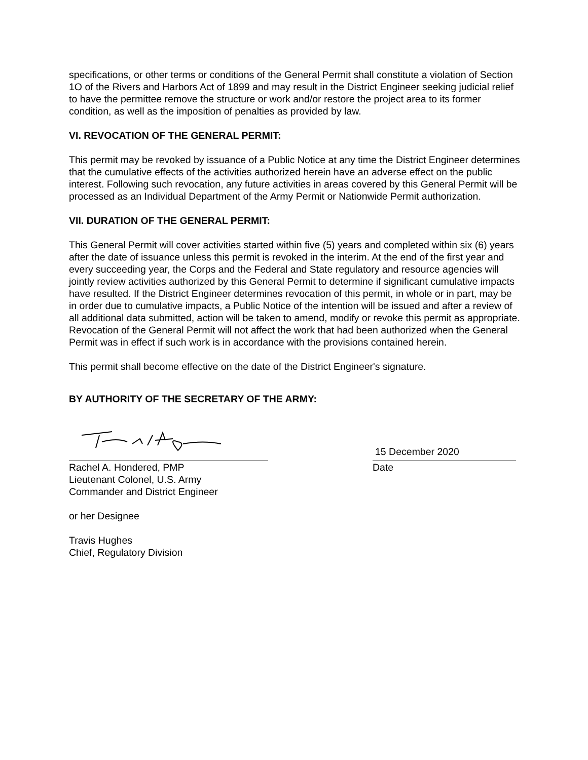specifications, or other terms or conditions of the General Permit shall constitute a violation of Section 1O of the Rivers and Harbors Act of 1899 and may result in the District Engineer seeking judicial relief to have the permittee remove the structure or work and/or restore the project area to its former condition, as well as the imposition of penalties as provided by law.
VI. REVOCATION OF THE GENERAL PERMIT:
This permit may be revoked by issuance of a Public Notice at any time the District Engineer determines that the cumulative effects of the activities authorized herein have an adverse effect on the public interest. Following such revocation, any future activities in areas covered by this General Permit will be processed as an Individual Department of the Army Permit or Nationwide Permit authorization.
VII. DURATION OF THE GENERAL PERMIT:
This General Permit will cover activities started within five (5) years and completed within six (6) years after the date of issuance unless this permit is revoked in the interim. At the end of the first year and every succeeding year, the Corps and the Federal and State regulatory and resource agencies will jointly review activities authorized by this General Permit to determine if significant cumulative impacts have resulted. If the District Engineer determines revocation of this permit, in whole or in part, may be in order due to cumulative impacts, a Public Notice of the intention will be issued and after a review of all additional data submitted, action will be taken to amend, modify or revoke this permit as appropriate. Revocation of the General Permit will not affect the work that had been authorized when the General Permit was in effect if such work is in accordance with the provisions contained herein.
This permit shall become effective on the date of the District Engineer's signature.
BY AUTHORITY OF THE SECRETARY OF THE ARMY:
Rachel A. Hondered, PMP
Lieutenant Colonel, U.S. Army
Commander and District Engineer
15 December 2020
Date
or her Designee
Travis Hughes
Chief, Regulatory Division